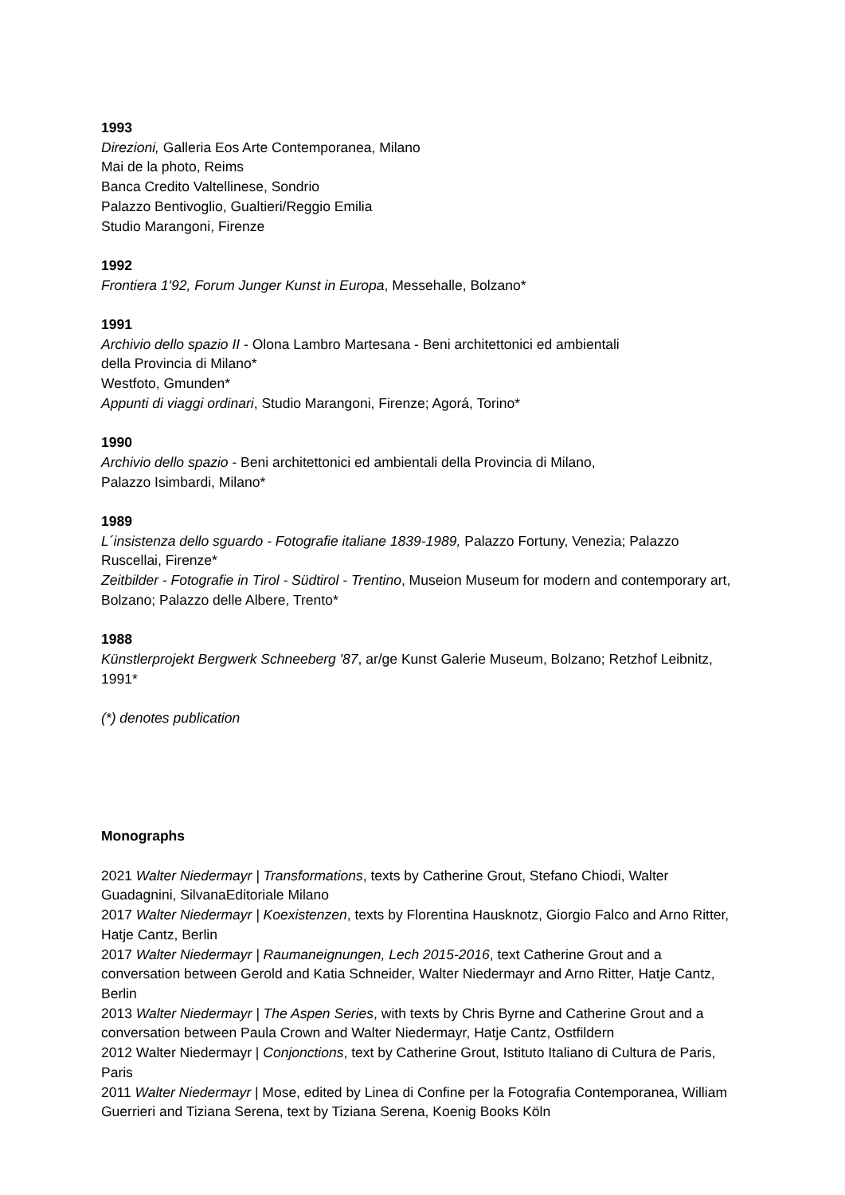1993
Direzioni, Galleria Eos Arte Contemporanea, Milano
Mai de la photo, Reims
Banca Credito Valtellinese, Sondrio
Palazzo Bentivoglio, Gualtieri/Reggio Emilia
Studio Marangoni, Firenze
1992
Frontiera 1'92, Forum Junger Kunst in Europa, Messehalle, Bolzano*
1991
Archivio dello spazio II - Olona Lambro Martesana - Beni architettonici ed ambientali
della Provincia di Milano*
Westfoto, Gmunden*
Appunti di viaggi ordinari, Studio Marangoni, Firenze; Agorá, Torino*
1990
Archivio dello spazio - Beni architettonici ed ambientali della Provincia di Milano,
Palazzo Isimbardi, Milano*
1989
L´insistenza dello sguardo - Fotografie italiane 1839-1989, Palazzo Fortuny, Venezia; Palazzo Ruscellai, Firenze*
Zeitbilder - Fotografie in Tirol - Südtirol - Trentino, Museion Museum for modern and contemporary art, Bolzano; Palazzo delle Albere, Trento*
1988
Künstlerprojekt Bergwerk Schneeberg '87, ar/ge Kunst Galerie Museum, Bolzano; Retzhof Leibnitz, 1991*
(*) denotes publication
Monographs
2021 Walter Niedermayr | Transformations, texts by Catherine Grout, Stefano Chiodi, Walter Guadagnini, SilvanaEditoriale Milano
2017 Walter Niedermayr | Koexistenzen, texts by Florentina Hausknotz, Giorgio Falco and Arno Ritter, Hatje Cantz, Berlin
2017 Walter Niedermayr | Raumaneignungen, Lech 2015-2016, text Catherine Grout and a conversation between Gerold and Katia Schneider, Walter Niedermayr and Arno Ritter, Hatje Cantz, Berlin
2013 Walter Niedermayr | The Aspen Series, with texts by Chris Byrne and Catherine Grout and a conversation between Paula Crown and Walter Niedermayr, Hatje Cantz, Ostfildern
2012 Walter Niedermayr | Conjonctions, text by Catherine Grout, Istituto Italiano di Cultura de Paris, Paris
2011 Walter Niedermayr | Mose, edited by Linea di Confine per la Fotografia Contemporanea, William Guerrieri and Tiziana Serena, text by Tiziana Serena, Koenig Books Köln